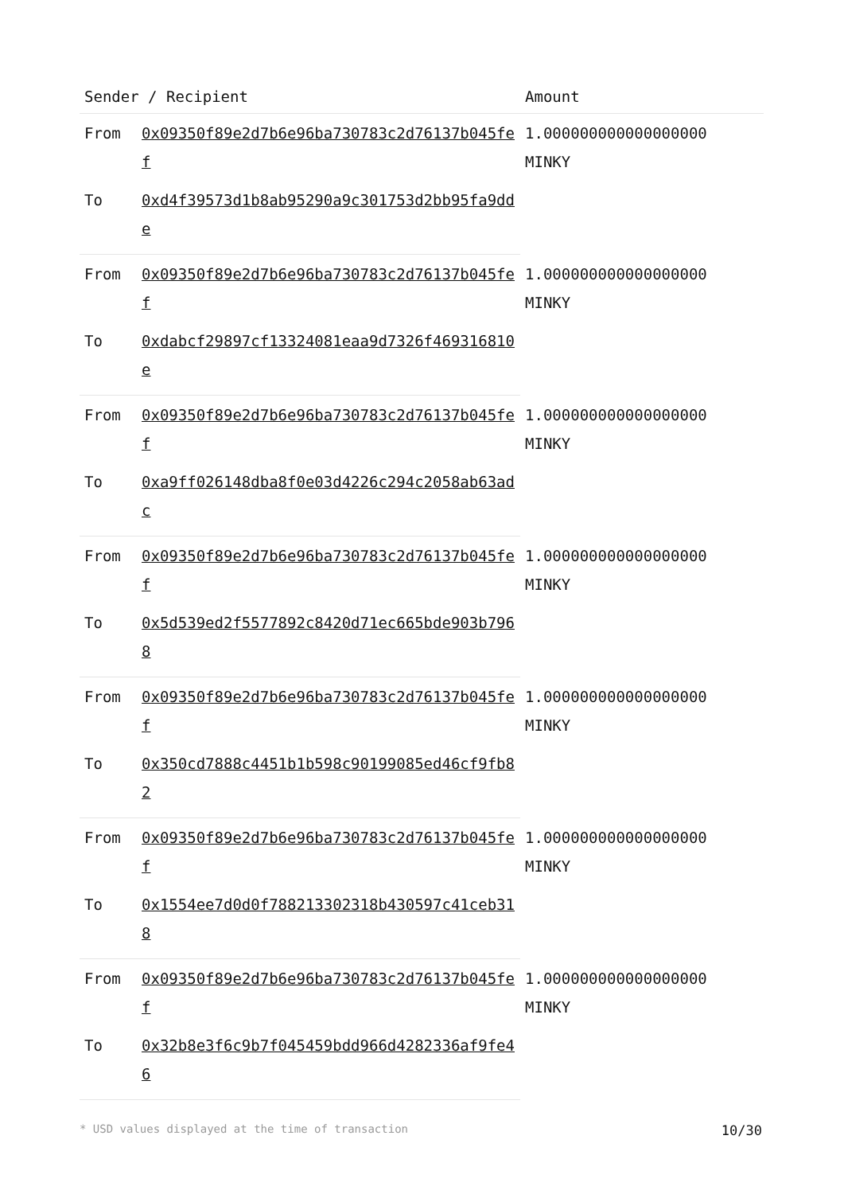| Sender / Recipient | | Amount |
| --- | --- | --- |
| From | 0x09350f89e2d7b6e96ba730783c2d76137b045fef | 1.000000000000000000 MINKY |
| To | 0xd4f39573d1b8ab95290a9c301753d2bb95fa9dde | |
| From | 0x09350f89e2d7b6e96ba730783c2d76137b045fef | 1.000000000000000000 MINKY |
| To | 0xdabcf29897cf13324081eaa9d7326f469316810e | |
| From | 0x09350f89e2d7b6e96ba730783c2d76137b045fef | 1.000000000000000000 MINKY |
| To | 0xa9ff026148dba8f0e03d4226c294c2058ab63adc | |
| From | 0x09350f89e2d7b6e96ba730783c2d76137b045fef | 1.000000000000000000 MINKY |
| To | 0x5d539ed2f5577892c8420d71ec665bde903b7968 | |
| From | 0x09350f89e2d7b6e96ba730783c2d76137b045fef | 1.000000000000000000 MINKY |
| To | 0x350cd7888c4451b1b598c90199085ed46cf9fb82 | |
| From | 0x09350f89e2d7b6e96ba730783c2d76137b045fef | 1.000000000000000000 MINKY |
| To | 0x1554ee7d0d0f788213302318b430597c41ceb318 | |
| From | 0x09350f89e2d7b6e96ba730783c2d76137b045fef | 1.000000000000000000 MINKY |
| To | 0x32b8e3f6c9b7f045459bdd966d4282336af9fe46 | |
* USD values displayed at the time of transaction 10/30